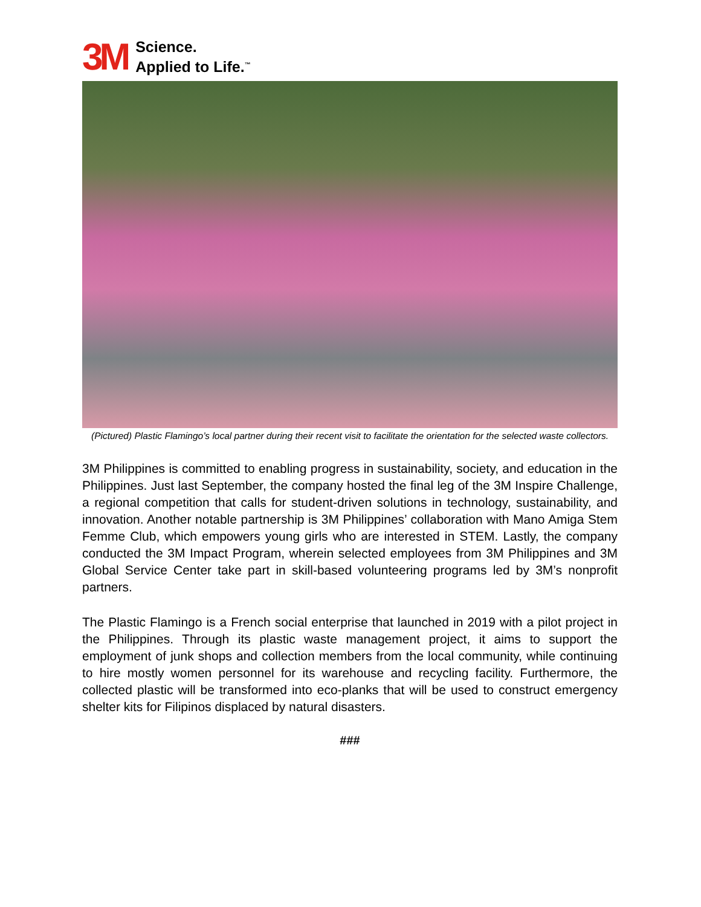3M
Science.
Applied to Life.<sup>™</sup>
(Pictured) Plastic Flamingo’s local partner during their recent visit to facilitate the orientation for the selected waste collectors.
3M Philippines is committed to enabling progress in sustainability, society, and education in the Philippines. Just last September, the company hosted the final leg of the 3M Inspire Challenge, a regional competition that calls for student-driven solutions in technology, sustainability, and innovation. Another notable partnership is 3M Philippines’ collaboration with Mano Amiga Stem Femme Club, which empowers young girls who are interested in STEM. Lastly, the company conducted the 3M Impact Program, wherein selected employees from 3M Philippines and 3M Global Service Center take part in skill-based volunteering programs led by 3M’s nonprofit partners.
The Plastic Flamingo is a French social enterprise that launched in 2019 with a pilot project in the Philippines. Through its plastic waste management project, it aims to support the employment of junk shops and collection members from the local community, while continuing to hire mostly women personnel for its warehouse and recycling facility. Furthermore, the collected plastic will be transformed into eco-planks that will be used to construct emergency shelter kits for Filipinos displaced by natural disasters.
###